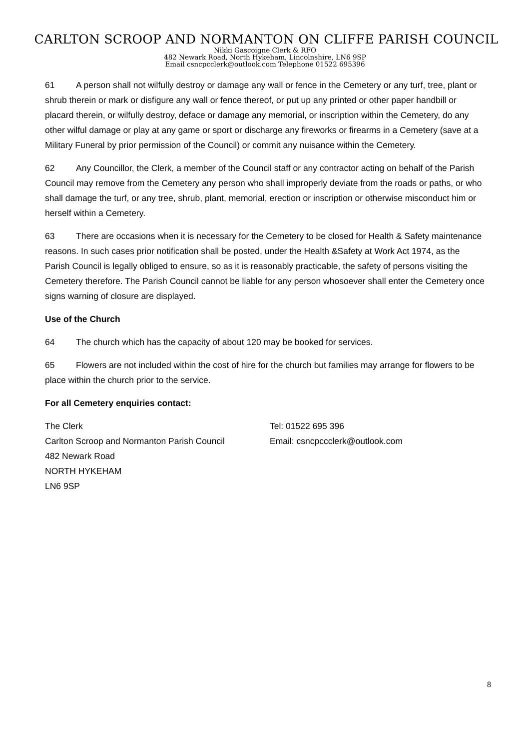CARLTON SCROOP AND NORMANTON ON CLIFFE PARISH COUNCIL
Nikki Gascoigne Clerk & RFO
482 Newark Road, North Hykeham, Lincolnshire, LN6 9SP
Email csncpcclerk@outlook.com Telephone 01522 695396
61 A person shall not wilfully destroy or damage any wall or fence in the Cemetery or any turf, tree, plant or shrub therein or mark or disfigure any wall or fence thereof, or put up any printed or other paper handbill or placard therein, or wilfully destroy, deface or damage any memorial, or inscription within the Cemetery, do any other wilful damage or play at any game or sport or discharge any fireworks or firearms in a Cemetery (save at a Military Funeral by prior permission of the Council) or commit any nuisance within the Cemetery.
62 Any Councillor, the Clerk, a member of the Council staff or any contractor acting on behalf of the Parish Council may remove from the Cemetery any person who shall improperly deviate from the roads or paths, or who shall damage the turf, or any tree, shrub, plant, memorial, erection or inscription or otherwise misconduct him or herself within a Cemetery.
63 There are occasions when it is necessary for the Cemetery to be closed for Health & Safety maintenance reasons. In such cases prior notification shall be posted, under the Health &Safety at Work Act 1974, as the Parish Council is legally obliged to ensure, so as it is reasonably practicable, the safety of persons visiting the Cemetery therefore. The Parish Council cannot be liable for any person whosoever shall enter the Cemetery once signs warning of closure are displayed.
Use of the Church
64 The church which has the capacity of about 120 may be booked for services.
65 Flowers are not included within the cost of hire for the church but families may arrange for flowers to be place within the church prior to the service.
For all Cemetery enquiries contact:
The Clerk
Carlton Scroop and Normanton Parish Council
482 Newark Road
NORTH HYKEHAM
LN6 9SP
Tel: 01522 695 396
Email: csncpccclerk@outlook.com
8